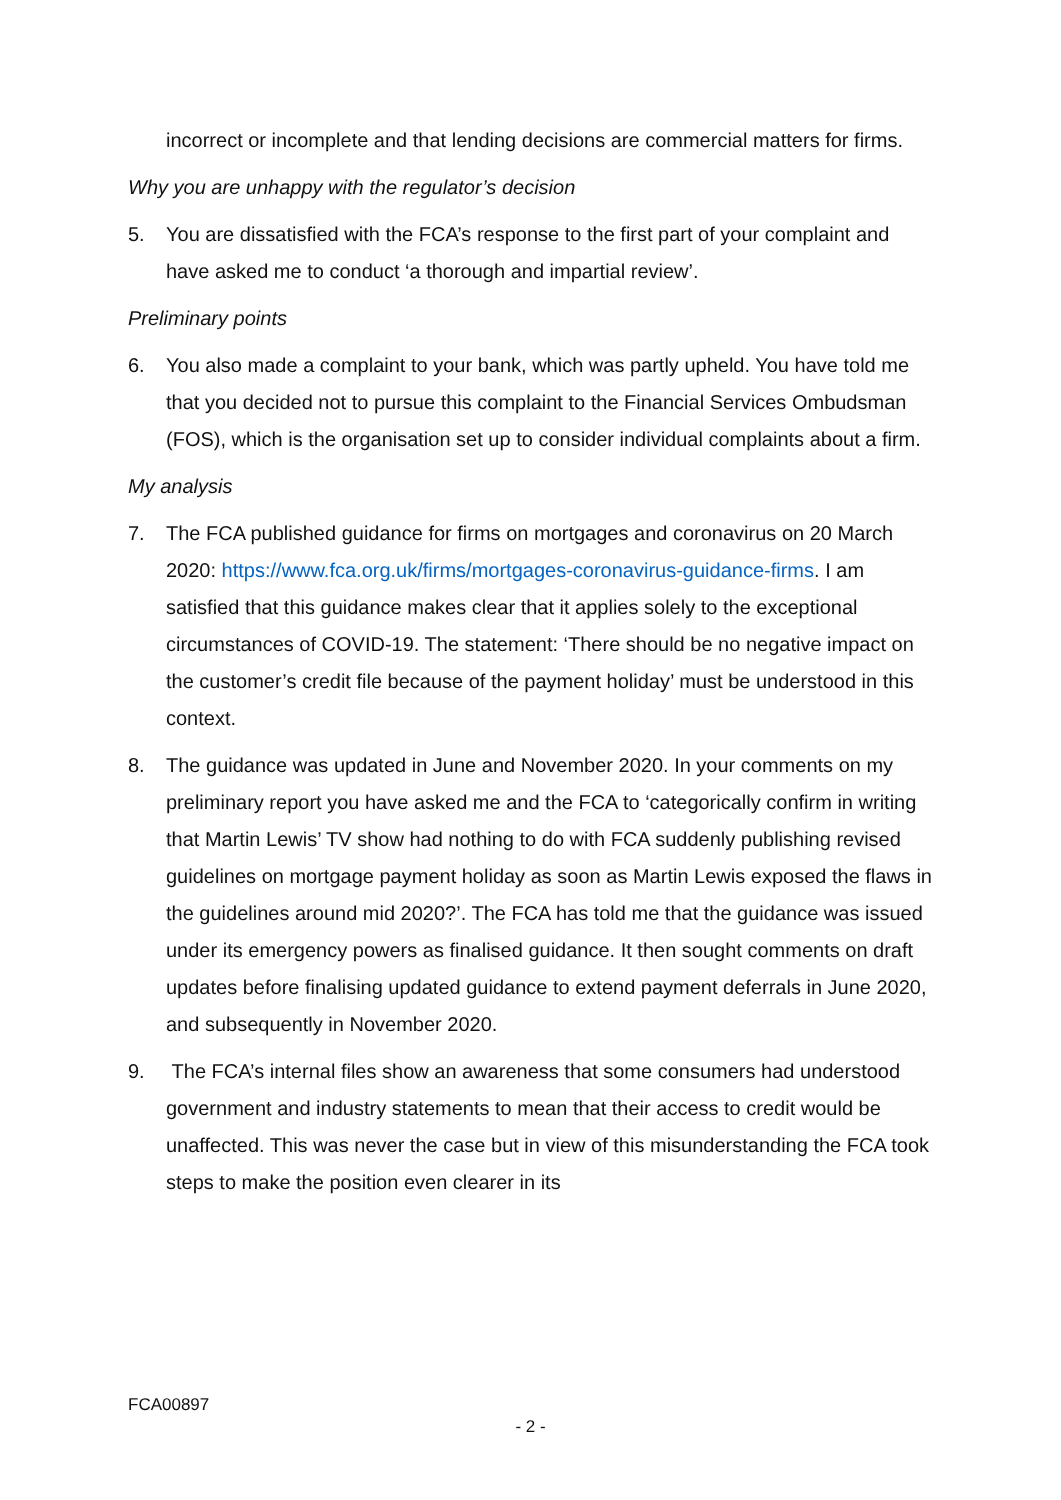incorrect or incomplete and that lending decisions are commercial matters for firms.
Why you are unhappy with the regulator’s decision
5. You are dissatisfied with the FCA’s response to the first part of your complaint and have asked me to conduct ‘a thorough and impartial review’.
Preliminary points
6. You also made a complaint to your bank, which was partly upheld. You have told me that you decided not to pursue this complaint to the Financial Services Ombudsman (FOS), which is the organisation set up to consider individual complaints about a firm.
My analysis
7. The FCA published guidance for firms on mortgages and coronavirus on 20 March 2020: https://www.fca.org.uk/firms/mortgages-coronavirus-guidance-firms. I am satisfied that this guidance makes clear that it applies solely to the exceptional circumstances of COVID-19. The statement: ‘There should be no negative impact on the customer’s credit file because of the payment holiday’ must be understood in this context.
8. The guidance was updated in June and November 2020. In your comments on my preliminary report you have asked me and the FCA to ‘categorically confirm in writing that Martin Lewis’ TV show had nothing to do with FCA suddenly publishing revised guidelines on mortgage payment holiday as soon as Martin Lewis exposed the flaws in the guidelines around mid 2020?’. The FCA has told me that the guidance was issued under its emergency powers as finalised guidance. It then sought comments on draft updates before finalising updated guidance to extend payment deferrals in June 2020, and subsequently in November 2020.
9. The FCA’s internal files show an awareness that some consumers had understood government and industry statements to mean that their access to credit would be unaffected. This was never the case but in view of this misunderstanding the FCA took steps to make the position even clearer in its
FCA00897
- 2 -